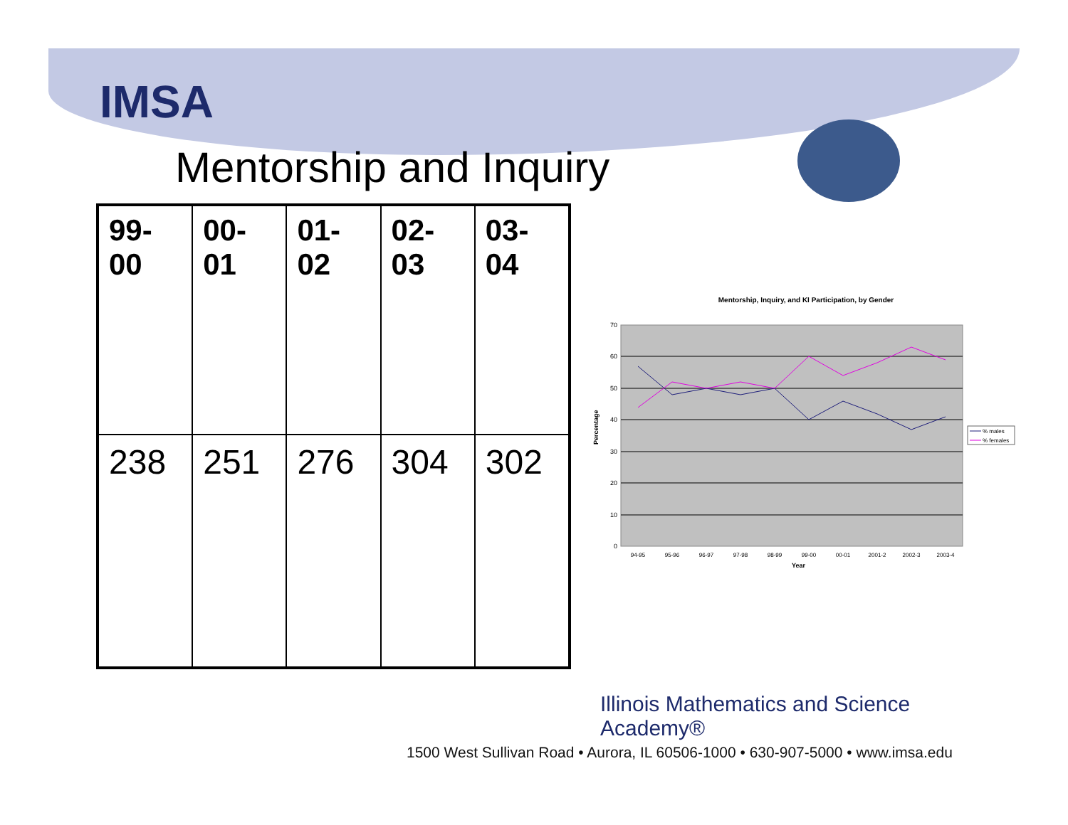IMSA
Mentorship and Inquiry
| 99- 00 | 00- 01 | 01- 02 | 02- 03 | 03- 04 |
| 238 | 251 | 276 | 304 | 302 |
Mentorship, Inquiry, and KI Participation, by Gender
Percentage
70
60
50
40
30
20
10
0
94-95
95-96
96-97
97-98
98-99
99-00
00-01
2001-2
2002-3
2003-4
Year
% males
% females
Illinois Mathematics and Science Academy®
1500 West Sullivan Road • Aurora, IL 60506-1000 • 630-907-5000 • www.imsa.edu